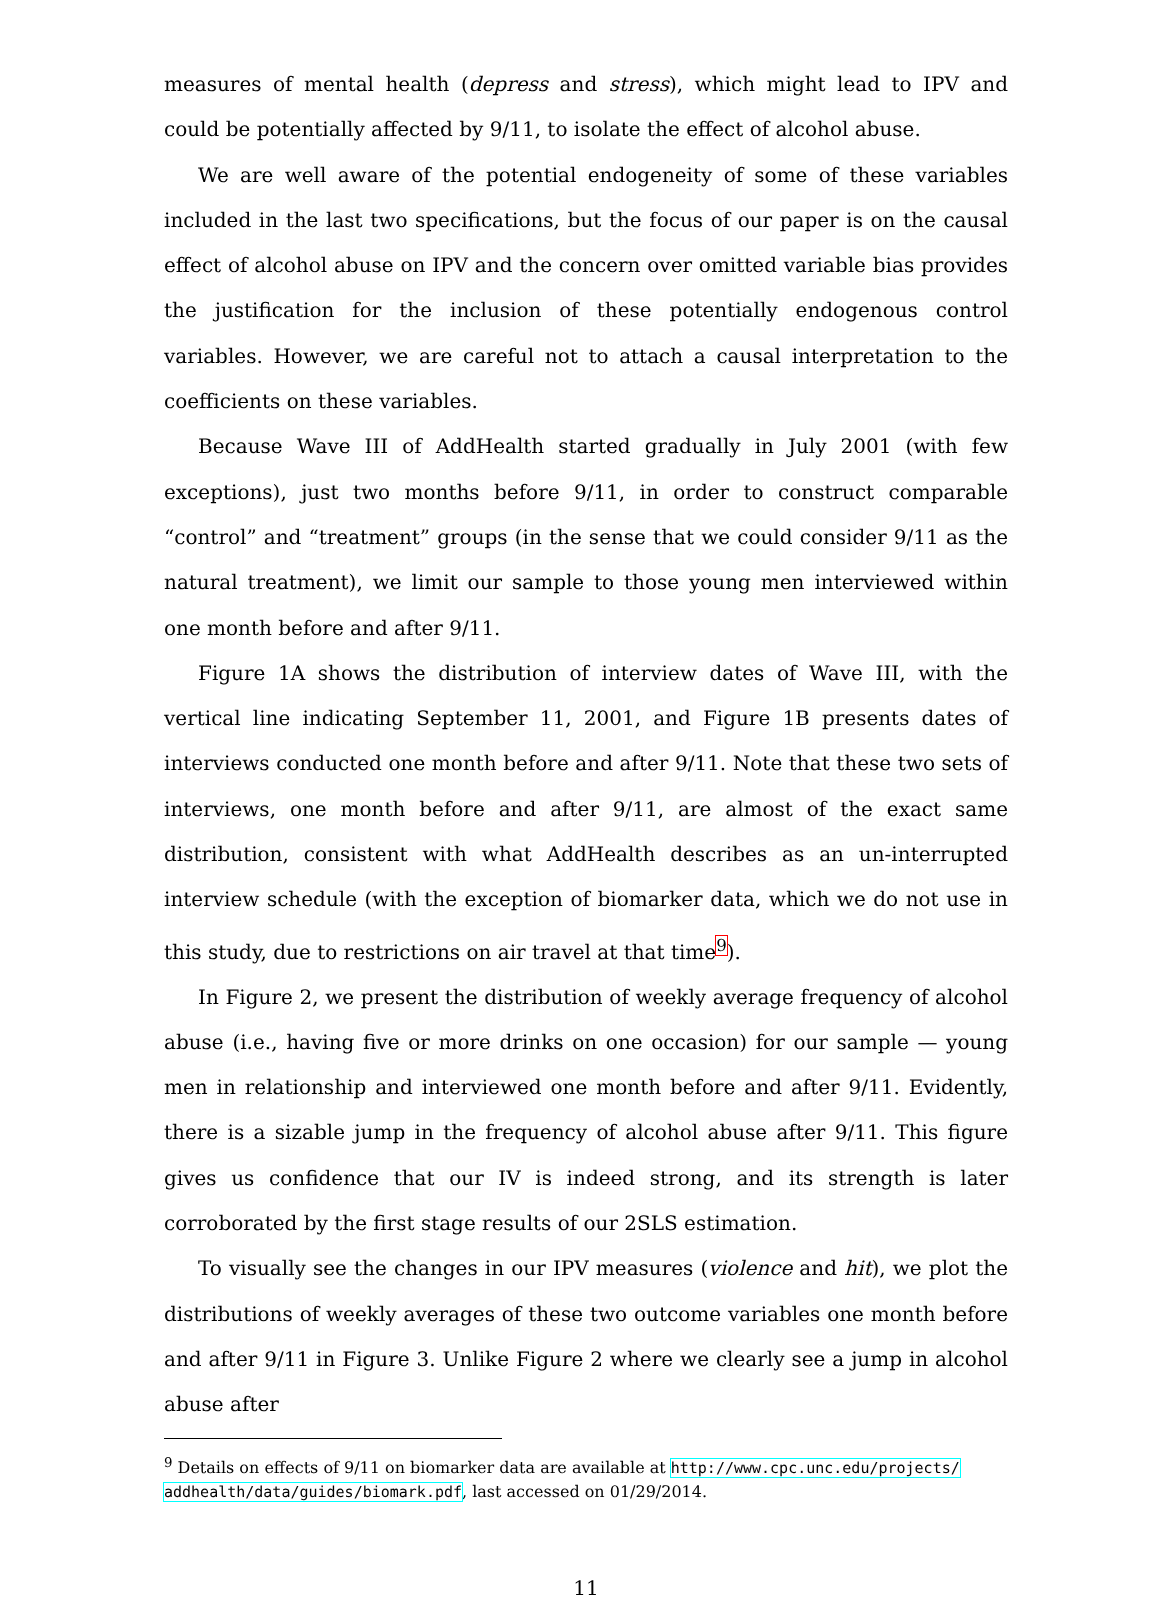measures of mental health (depress and stress), which might lead to IPV and could be potentially affected by 9/11, to isolate the effect of alcohol abuse.
We are well aware of the potential endogeneity of some of these variables included in the last two specifications, but the focus of our paper is on the causal effect of alcohol abuse on IPV and the concern over omitted variable bias provides the justification for the inclusion of these potentially endogenous control variables. However, we are careful not to attach a causal interpretation to the coefficients on these variables.
Because Wave III of AddHealth started gradually in July 2001 (with few exceptions), just two months before 9/11, in order to construct comparable “control” and “treatment” groups (in the sense that we could consider 9/11 as the natural treatment), we limit our sample to those young men interviewed within one month before and after 9/11.
Figure 1A shows the distribution of interview dates of Wave III, with the vertical line indicating September 11, 2001, and Figure 1B presents dates of interviews conducted one month before and after 9/11. Note that these two sets of interviews, one month before and after 9/11, are almost of the exact same distribution, consistent with what AddHealth describes as an un-interrupted interview schedule (with the exception of biomarker data, which we do not use in this study, due to restrictions on air travel at that time<sup>9</sup>).
In Figure 2, we present the distribution of weekly average frequency of alcohol abuse (i.e., having five or more drinks on one occasion) for our sample — young men in relationship and interviewed one month before and after 9/11. Evidently, there is a sizable jump in the frequency of alcohol abuse after 9/11. This figure gives us confidence that our IV is indeed strong, and its strength is later corroborated by the first stage results of our 2SLS estimation.
To visually see the changes in our IPV measures (violence and hit), we plot the distributions of weekly averages of these two outcome variables one month before and after 9/11 in Figure 3. Unlike Figure 2 where we clearly see a jump in alcohol abuse after
<sup>9</sup> Details on effects of 9/11 on biomarker data are available at http://www.cpc.unc.edu/projects/ addhealth/data/guides/biomark.pdf, last accessed on 01/29/2014.
11